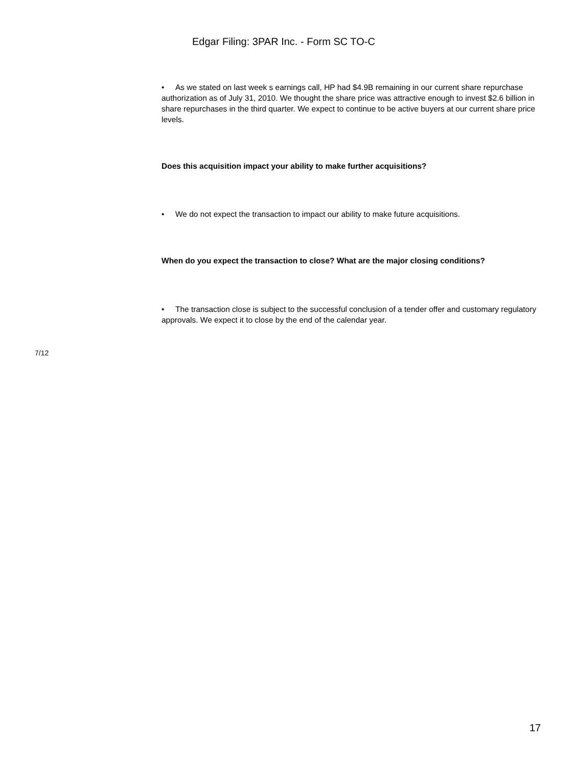Edgar Filing: 3PAR Inc. - Form SC TO-C
• As we stated on last week s earnings call, HP had $4.9B remaining in our current share repurchase authorization as of July 31, 2010. We thought the share price was attractive enough to invest $2.6 billion in share repurchases in the third quarter. We expect to continue to be active buyers at our current share price levels.
Does this acquisition impact your ability to make further acquisitions?
• We do not expect the transaction to impact our ability to make future acquisitions.
When do you expect the transaction to close? What are the major closing conditions?
• The transaction close is subject to the successful conclusion of a tender offer and customary regulatory approvals. We expect it to close by the end of the calendar year.
7/12
17